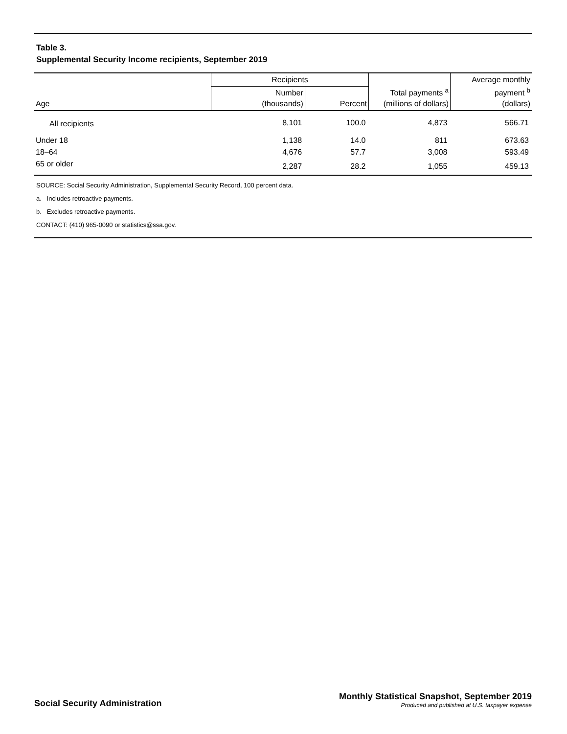Table 3.
Supplemental Security Income recipients, September 2019
| Age | Recipients | | Total payments <sup>a</sup> (millions of dollars) | Average monthly payment <sup>b</sup> (dollars) |
| --- | --- | --- | --- | --- |
| | Number (thousands) | Percent | | |
| All recipients | 8,101 | 100.0 | 4,873 | 566.71 |
| Under 18 | 1,138 | 14.0 | 811 | 673.63 |
| 18–64 | 4,676 | 57.7 | 3,008 | 593.49 |
| 65 or older | 2,287 | 28.2 | 1,055 | 459.13 |
SOURCE: Social Security Administration, Supplemental Security Record, 100 percent data.
a. Includes retroactive payments.
b. Excludes retroactive payments.
CONTACT: (410) 965-0090 or statistics@ssa.gov.
Social Security Administration
Monthly Statistical Snapshot, September 2019
Produced and published at U.S. taxpayer expense